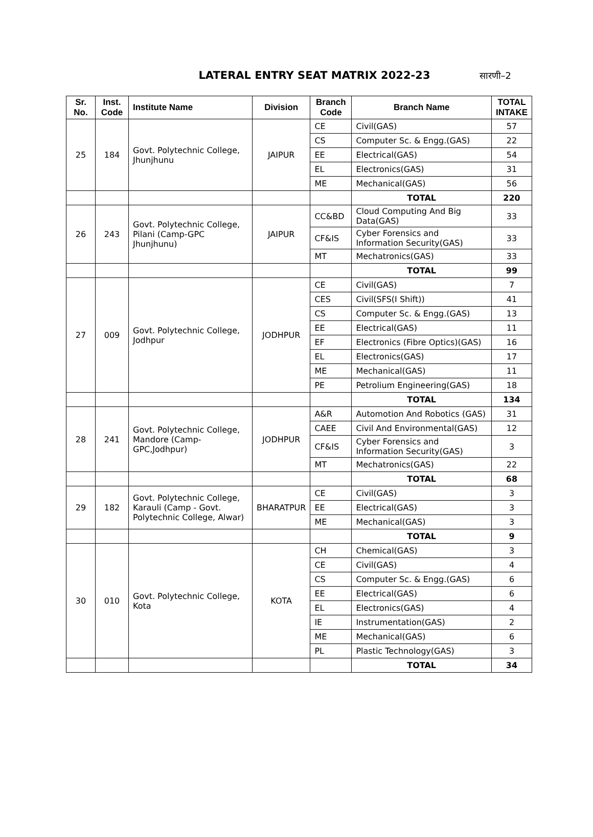LATERAL ENTRY SEAT MATRIX 2022-23
सारणी–2
| Sr. No. | Inst. Code | Institute Name | Division | Branch Code | Branch Name | TOTAL INTAKE |
| --- | --- | --- | --- | --- | --- | --- |
| 25 | 184 | Govt. Polytechnic College, Jhunjhunu | JAIPUR | CE | Civil(GAS) | 57 |
| | | | | CS | Computer Sc. & Engg.(GAS) | 22 |
| | | | | EE | Electrical(GAS) | 54 |
| | | | | EL | Electronics(GAS) | 31 |
| | | | | ME | Mechanical(GAS) | 56 |
| | | | | | TOTAL | 220 |
| 26 | 243 | Govt. Polytechnic College, Pilani (Camp-GPC Jhunjhunu) | JAIPUR | CC&BD | Cloud Computing And Big Data(GAS) | 33 |
| | | | | CF&IS | Cyber Forensics and Information Security(GAS) | 33 |
| | | | | MT | Mechatronics(GAS) | 33 |
| | | | | | TOTAL | 99 |
| 27 | 009 | Govt. Polytechnic College, Jodhpur | JODHPUR | CE | Civil(GAS) | 7 |
| | | | | CES | Civil(SFS(I Shift)) | 41 |
| | | | | CS | Computer Sc. & Engg.(GAS) | 13 |
| | | | | EE | Electrical(GAS) | 11 |
| | | | | EF | Electronics (Fibre Optics)(GAS) | 16 |
| | | | | EL | Electronics(GAS) | 17 |
| | | | | ME | Mechanical(GAS) | 11 |
| | | | | PE | Petrolium Engineering(GAS) | 18 |
| | | | | | TOTAL | 134 |
| 28 | 241 | Govt. Polytechnic College, Mandore (Camp-GPC,Jodhpur) | JODHPUR | A&R | Automotion And Robotics (GAS) | 31 |
| | | | | CAEE | Civil And Environmental(GAS) | 12 |
| | | | | CF&IS | Cyber Forensics and Information Security(GAS) | 3 |
| | | | | MT | Mechatronics(GAS) | 22 |
| | | | | | TOTAL | 68 |
| 29 | 182 | Govt. Polytechnic College, Karauli (Camp - Govt. Polytechnic College, Alwar) | BHARATPUR | CE | Civil(GAS) | 3 |
| | | | | EE | Electrical(GAS) | 3 |
| | | | | ME | Mechanical(GAS) | 3 |
| | | | | | TOTAL | 9 |
| 30 | 010 | Govt. Polytechnic College, Kota | KOTA | CH | Chemical(GAS) | 3 |
| | | | | CE | Civil(GAS) | 4 |
| | | | | CS | Computer Sc. & Engg.(GAS) | 6 |
| | | | | EE | Electrical(GAS) | 6 |
| | | | | EL | Electronics(GAS) | 4 |
| | | | | IE | Instrumentation(GAS) | 2 |
| | | | | ME | Mechanical(GAS) | 6 |
| | | | | PL | Plastic Technology(GAS) | 3 |
| | | | | | TOTAL | 34 |